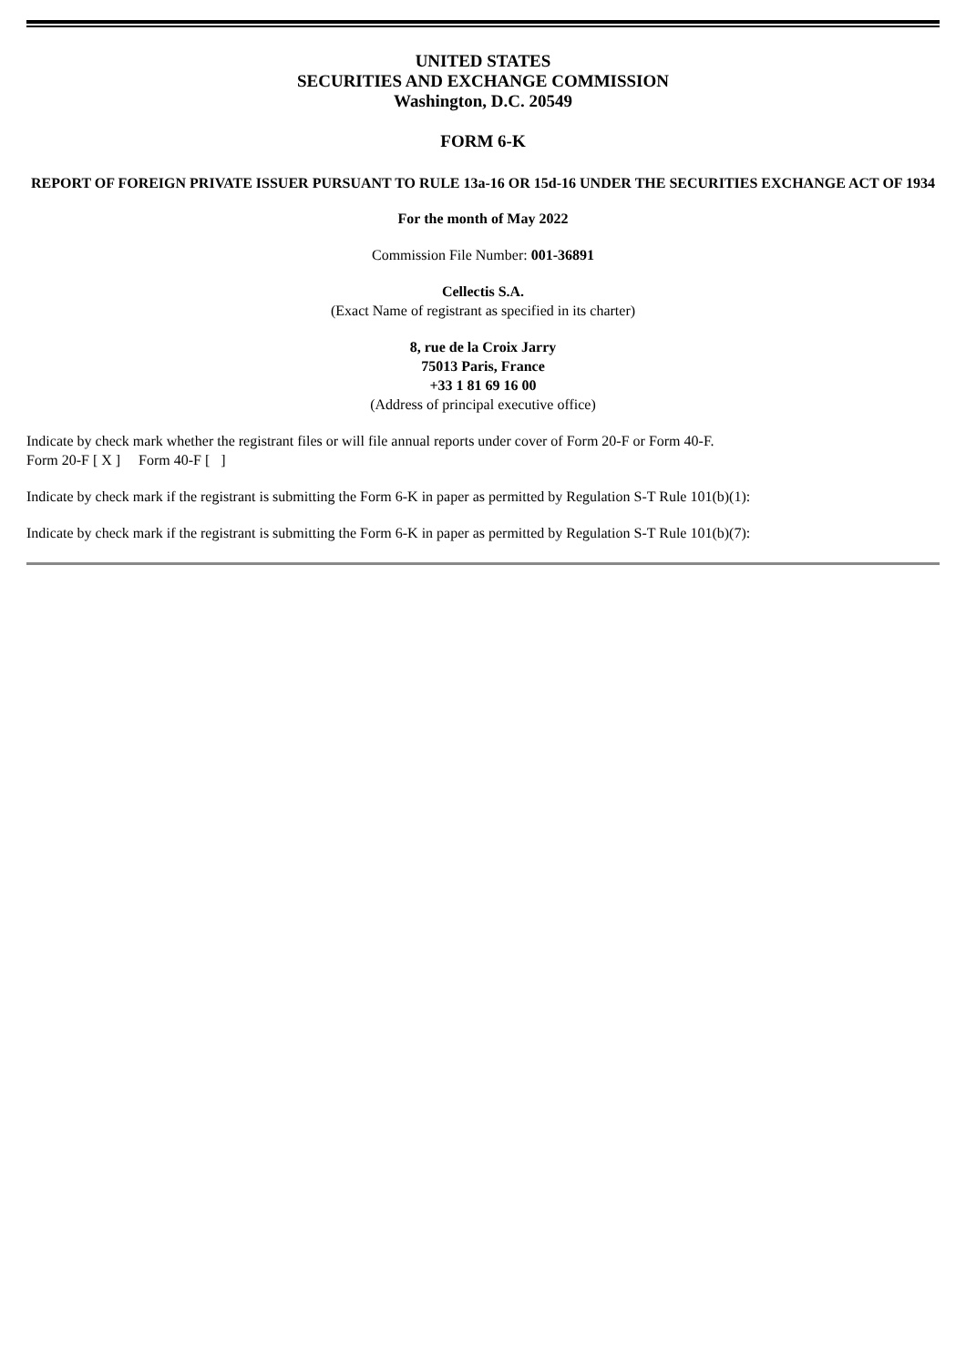UNITED STATES
SECURITIES AND EXCHANGE COMMISSION
Washington, D.C. 20549
FORM 6-K
REPORT OF FOREIGN PRIVATE ISSUER PURSUANT TO RULE 13a-16 OR 15d-16 UNDER THE SECURITIES EXCHANGE ACT OF 1934
For the month of May 2022
Commission File Number: 001-36891
Cellectis S.A.
(Exact Name of registrant as specified in its charter)
8, rue de la Croix Jarry
75013 Paris, France
+33 1 81 69 16 00
(Address of principal executive office)
Indicate by check mark whether the registrant files or will file annual reports under cover of Form 20-F or Form 40-F.
Form 20-F [ X ] Form 40-F [ ]
Indicate by check mark if the registrant is submitting the Form 6-K in paper as permitted by Regulation S-T Rule 101(b)(1):
Indicate by check mark if the registrant is submitting the Form 6-K in paper as permitted by Regulation S-T Rule 101(b)(7):